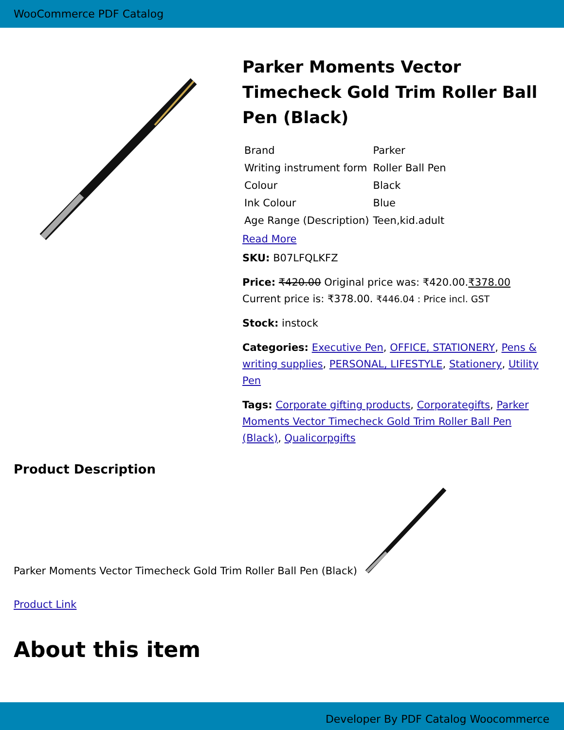WooCommerce PDF Catalog
Parker Moments Vector Timecheck Gold Trim Roller Ball Pen (Black)
| Brand | Parker |
| Writing instrument form | Roller Ball Pen |
| Colour | Black |
| Ink Colour | Blue |
| Age Range (Description) | Teen,kid.adult |
Read More
SKU: B07LFQLKFZ
Price: ₹420.00 Original price was: ₹420.00.₹378.00 Current price is: ₹378.00. ₹446.04 : Price incl. GST
Stock: instock
Categories: Executive Pen, OFFICE, STATIONERY, Pens & writing supplies, PERSONAL, LIFESTYLE, Stationery, Utility Pen
Tags: Corporate gifting products, Corporategifts, Parker Moments Vector Timecheck Gold Trim Roller Ball Pen (Black), Qualicorpgifts
Product Description
Parker Moments Vector Timecheck Gold Trim Roller Ball Pen (Black)
Product Link
About this item
Developer By PDF Catalog Woocommerce